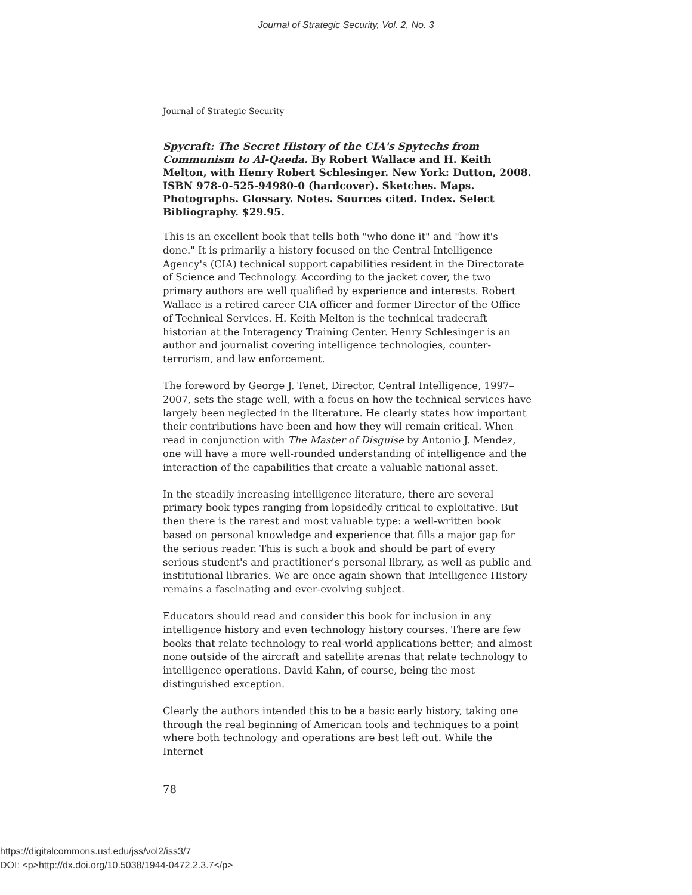Journal of Strategic Security, Vol. 2, No. 3
Journal of Strategic Security
Spycraft: The Secret History of the CIA's Spytechs from Communism to Al-Qaeda. By Robert Wallace and H. Keith Melton, with Henry Robert Schlesinger. New York: Dutton, 2008. ISBN 978-0-525-94980-0 (hardcover). Sketches. Maps. Photographs. Glossary. Notes. Sources cited. Index. Select Bibliography. $29.95.
This is an excellent book that tells both "who done it" and "how it's done." It is primarily a history focused on the Central Intelligence Agency's (CIA) technical support capabilities resident in the Directorate of Science and Technology. According to the jacket cover, the two primary authors are well qualified by experience and interests. Robert Wallace is a retired career CIA officer and former Director of the Office of Technical Services. H. Keith Melton is the technical tradecraft historian at the Interagency Training Center. Henry Schlesinger is an author and journalist covering intelligence technologies, counter-terrorism, and law enforcement.
The foreword by George J. Tenet, Director, Central Intelligence, 1997–2007, sets the stage well, with a focus on how the technical services have largely been neglected in the literature. He clearly states how important their contributions have been and how they will remain critical. When read in conjunction with The Master of Disguise by Antonio J. Mendez, one will have a more well-rounded understanding of intelligence and the interaction of the capabilities that create a valuable national asset.
In the steadily increasing intelligence literature, there are several primary book types ranging from lopsidedly critical to exploitative. But then there is the rarest and most valuable type: a well-written book based on personal knowledge and experience that fills a major gap for the serious reader. This is such a book and should be part of every serious student's and practitioner's personal library, as well as public and institutional libraries. We are once again shown that Intelligence History remains a fascinating and ever-evolving subject.
Educators should read and consider this book for inclusion in any intelligence history and even technology history courses. There are few books that relate technology to real-world applications better; and almost none outside of the aircraft and satellite arenas that relate technology to intelligence operations. David Kahn, of course, being the most distinguished exception.
Clearly the authors intended this to be a basic early history, taking one through the real beginning of American tools and techniques to a point where both technology and operations are best left out. While the Internet
78
https://digitalcommons.usf.edu/jss/vol2/iss3/7
DOI: <p>http://dx.doi.org/10.5038/1944-0472.2.3.7</p>